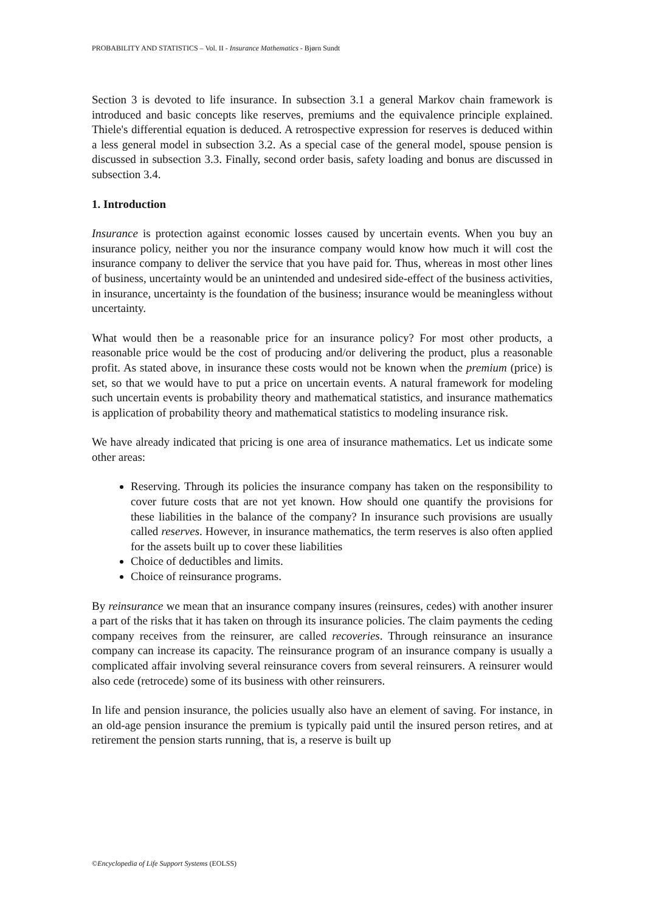PROBABILITY AND STATISTICS – Vol. II - Insurance Mathematics - Bjørn Sundt
Section 3 is devoted to life insurance. In subsection 3.1 a general Markov chain framework is introduced and basic concepts like reserves, premiums and the equivalence principle explained. Thiele's differential equation is deduced. A retrospective expression for reserves is deduced within a less general model in subsection 3.2. As a special case of the general model, spouse pension is discussed in subsection 3.3. Finally, second order basis, safety loading and bonus are discussed in subsection 3.4.
1. Introduction
Insurance is protection against economic losses caused by uncertain events. When you buy an insurance policy, neither you nor the insurance company would know how much it will cost the insurance company to deliver the service that you have paid for. Thus, whereas in most other lines of business, uncertainty would be an unintended and undesired side-effect of the business activities, in insurance, uncertainty is the foundation of the business; insurance would be meaningless without uncertainty.
What would then be a reasonable price for an insurance policy? For most other products, a reasonable price would be the cost of producing and/or delivering the product, plus a reasonable profit. As stated above, in insurance these costs would not be known when the premium (price) is set, so that we would have to put a price on uncertain events. A natural framework for modeling such uncertain events is probability theory and mathematical statistics, and insurance mathematics is application of probability theory and mathematical statistics to modeling insurance risk.
We have already indicated that pricing is one area of insurance mathematics. Let us indicate some other areas:
Reserving. Through its policies the insurance company has taken on the responsibility to cover future costs that are not yet known. How should one quantify the provisions for these liabilities in the balance of the company? In insurance such provisions are usually called reserves. However, in insurance mathematics, the term reserves is also often applied for the assets built up to cover these liabilities
Choice of deductibles and limits.
Choice of reinsurance programs.
By reinsurance we mean that an insurance company insures (reinsures, cedes) with another insurer a part of the risks that it has taken on through its insurance policies. The claim payments the ceding company receives from the reinsurer, are called recoveries. Through reinsurance an insurance company can increase its capacity. The reinsurance program of an insurance company is usually a complicated affair involving several reinsurance covers from several reinsurers. A reinsurer would also cede (retrocede) some of its business with other reinsurers.
In life and pension insurance, the policies usually also have an element of saving. For instance, in an old-age pension insurance the premium is typically paid until the insured person retires, and at retirement the pension starts running, that is, a reserve is built up
©Encyclopedia of Life Support Systems (EOLSS)